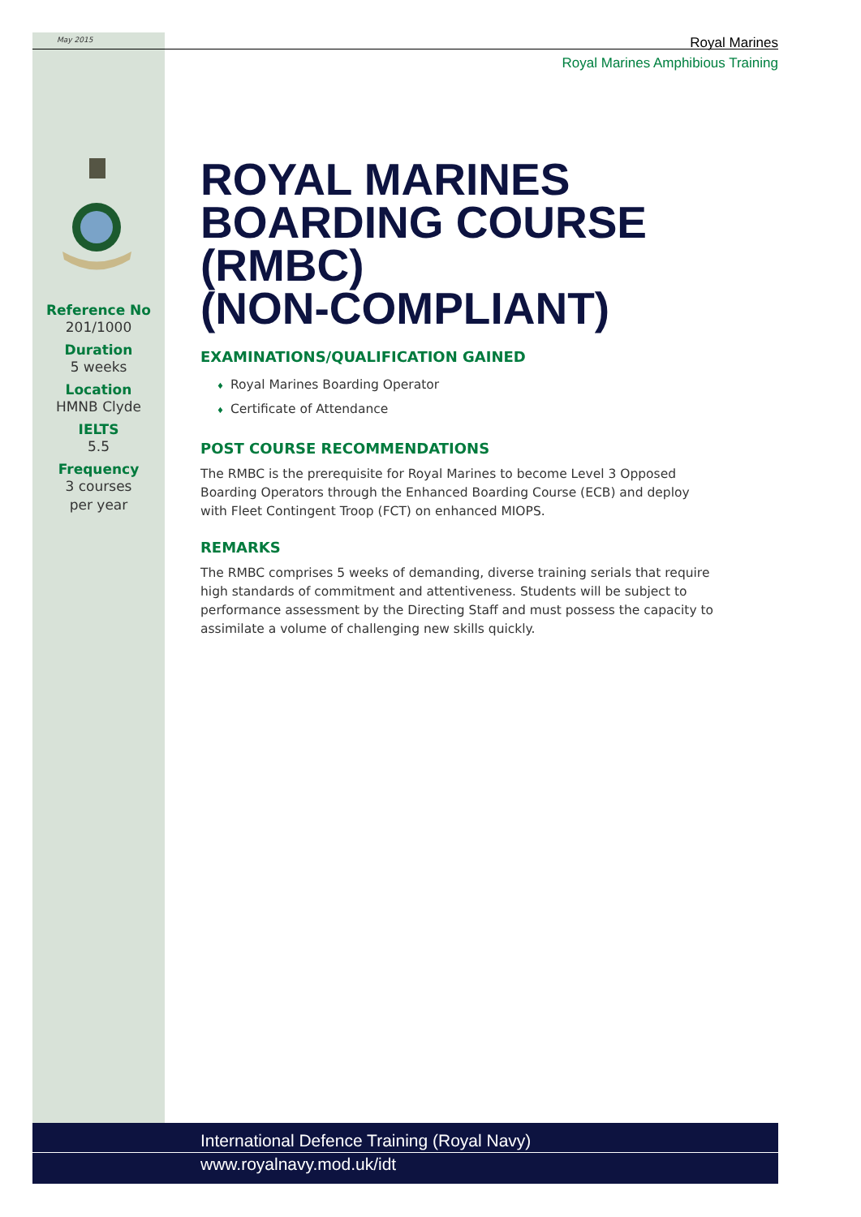May 2015
Royal Marines
Royal Marines Amphibious Training
Reference No
201/1000
Duration
5 weeks
Location
HMNB Clyde
IELTS
5.5
Frequency
3 courses
per year
ROYAL MARINES
BOARDING COURSE (RMBC)
(NON-COMPLIANT)
EXAMINATIONS/QUALIFICATION GAINED
♦ Royal Marines Boarding Operator
♦ Certificate of Attendance
POST COURSE RECOMMENDATIONS
The RMBC is the prerequisite for Royal Marines to become Level 3 Opposed
Boarding Operators through the Enhanced Boarding Course (ECB) and deploy
with Fleet Contingent Troop (FCT) on enhanced MIOPS.
REMARKS
The RMBC comprises 5 weeks of demanding, diverse training serials that require
high standards of commitment and attentiveness. Students will be subject to
performance assessment by the Directing Staff and must possess the capacity to
assimilate a volume of challenging new skills quickly.
International Defence Training (Royal Navy)
www.royalnavy.mod.uk/idt